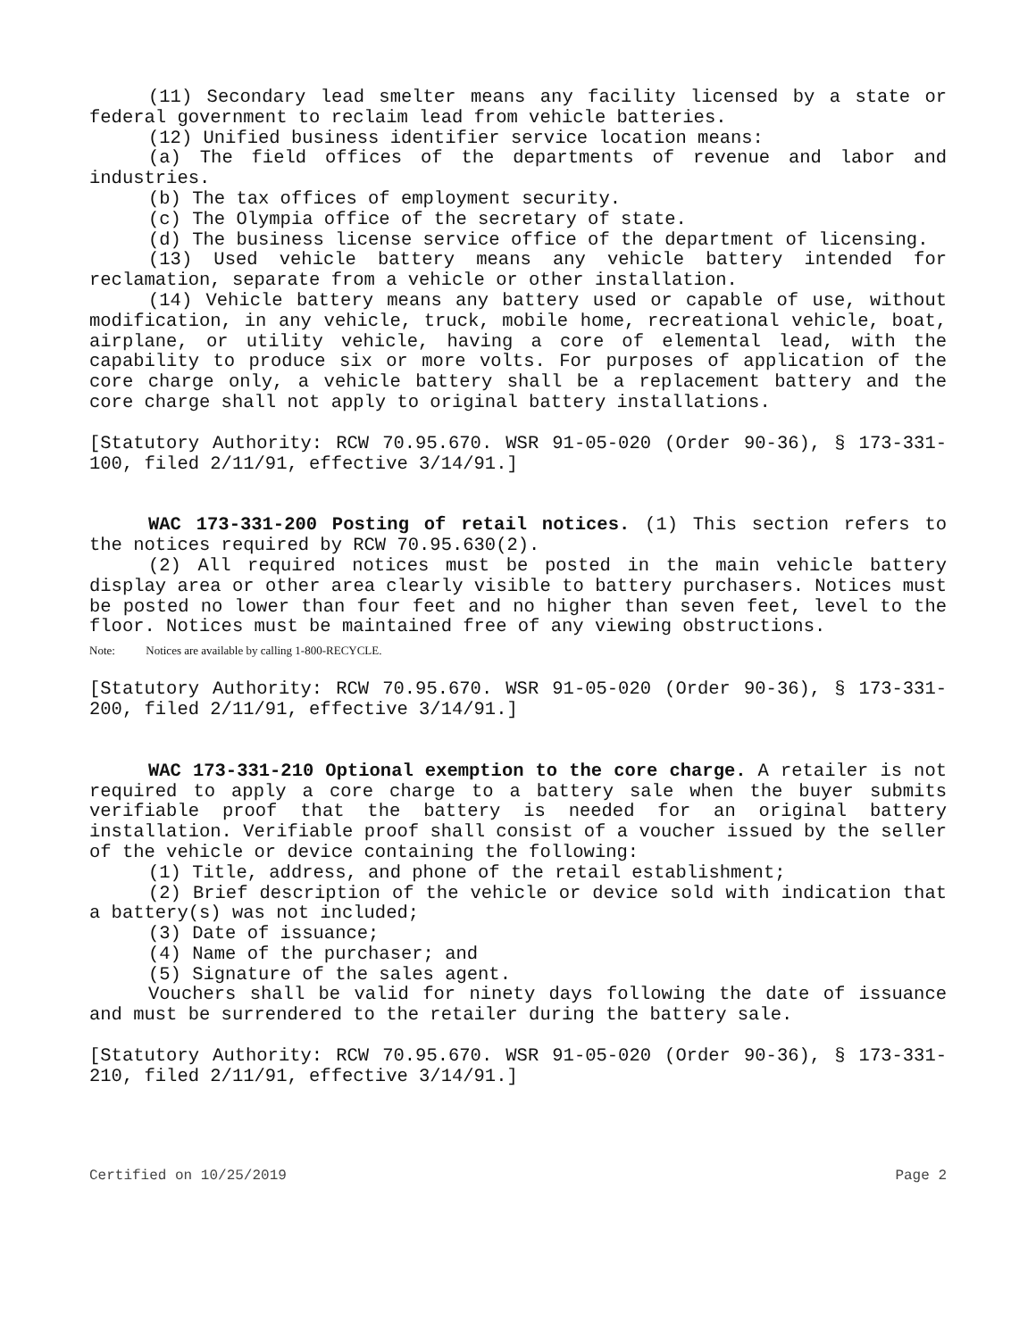(11) Secondary lead smelter means any facility licensed by a state or federal government to reclaim lead from vehicle batteries.
(12) Unified business identifier service location means:
(a) The field offices of the departments of revenue and labor and industries.
(b) The tax offices of employment security.
(c) The Olympia office of the secretary of state.
(d) The business license service office of the department of licensing.
(13) Used vehicle battery means any vehicle battery intended for reclamation, separate from a vehicle or other installation.
(14) Vehicle battery means any battery used or capable of use, without modification, in any vehicle, truck, mobile home, recreational vehicle, boat, airplane, or utility vehicle, having a core of elemental lead, with the capability to produce six or more volts. For purposes of application of the core charge only, a vehicle battery shall be a replacement battery and the core charge shall not apply to original battery installations.
[Statutory Authority: RCW 70.95.670. WSR 91-05-020 (Order 90-36), § 173-331-100, filed 2/11/91, effective 3/14/91.]
WAC 173-331-200 Posting of retail notices. (1) This section refers to the notices required by RCW 70.95.630(2).
(2) All required notices must be posted in the main vehicle battery display area or other area clearly visible to battery purchasers. Notices must be posted no lower than four feet and no higher than seven feet, level to the floor. Notices must be maintained free of any viewing obstructions.
Note: Notices are available by calling 1-800-RECYCLE.
[Statutory Authority: RCW 70.95.670. WSR 91-05-020 (Order 90-36), § 173-331-200, filed 2/11/91, effective 3/14/91.]
WAC 173-331-210 Optional exemption to the core charge. A retailer is not required to apply a core charge to a battery sale when the buyer submits verifiable proof that the battery is needed for an original battery installation. Verifiable proof shall consist of a voucher issued by the seller of the vehicle or device containing the following:
(1) Title, address, and phone of the retail establishment;
(2) Brief description of the vehicle or device sold with indication that a battery(s) was not included;
(3) Date of issuance;
(4) Name of the purchaser; and
(5) Signature of the sales agent.
Vouchers shall be valid for ninety days following the date of issuance and must be surrendered to the retailer during the battery sale.
[Statutory Authority: RCW 70.95.670. WSR 91-05-020 (Order 90-36), § 173-331-210, filed 2/11/91, effective 3/14/91.]
Certified on 10/25/2019 Page 2